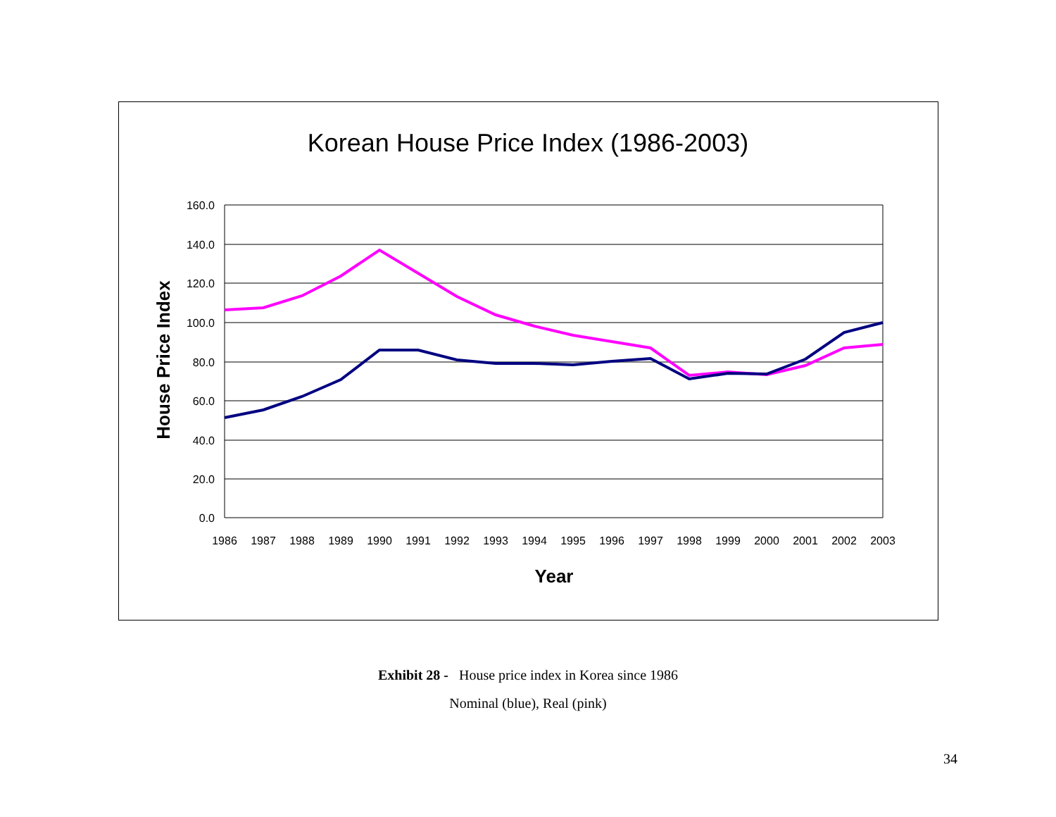Korean House Price Index (1986-2003)
160.0
140.0
120.0
100.0
80.0
60.0
40.0
20.0
0.0
1986
1987
1988
1989
1990
1991
1992
1993
1994
1995
1996
1997
1998
1999
2000
2001
2002
2003
Year
House Price Index
Exhibit 28 - House price index in Korea since 1986
Nominal (blue), Real (pink)
34